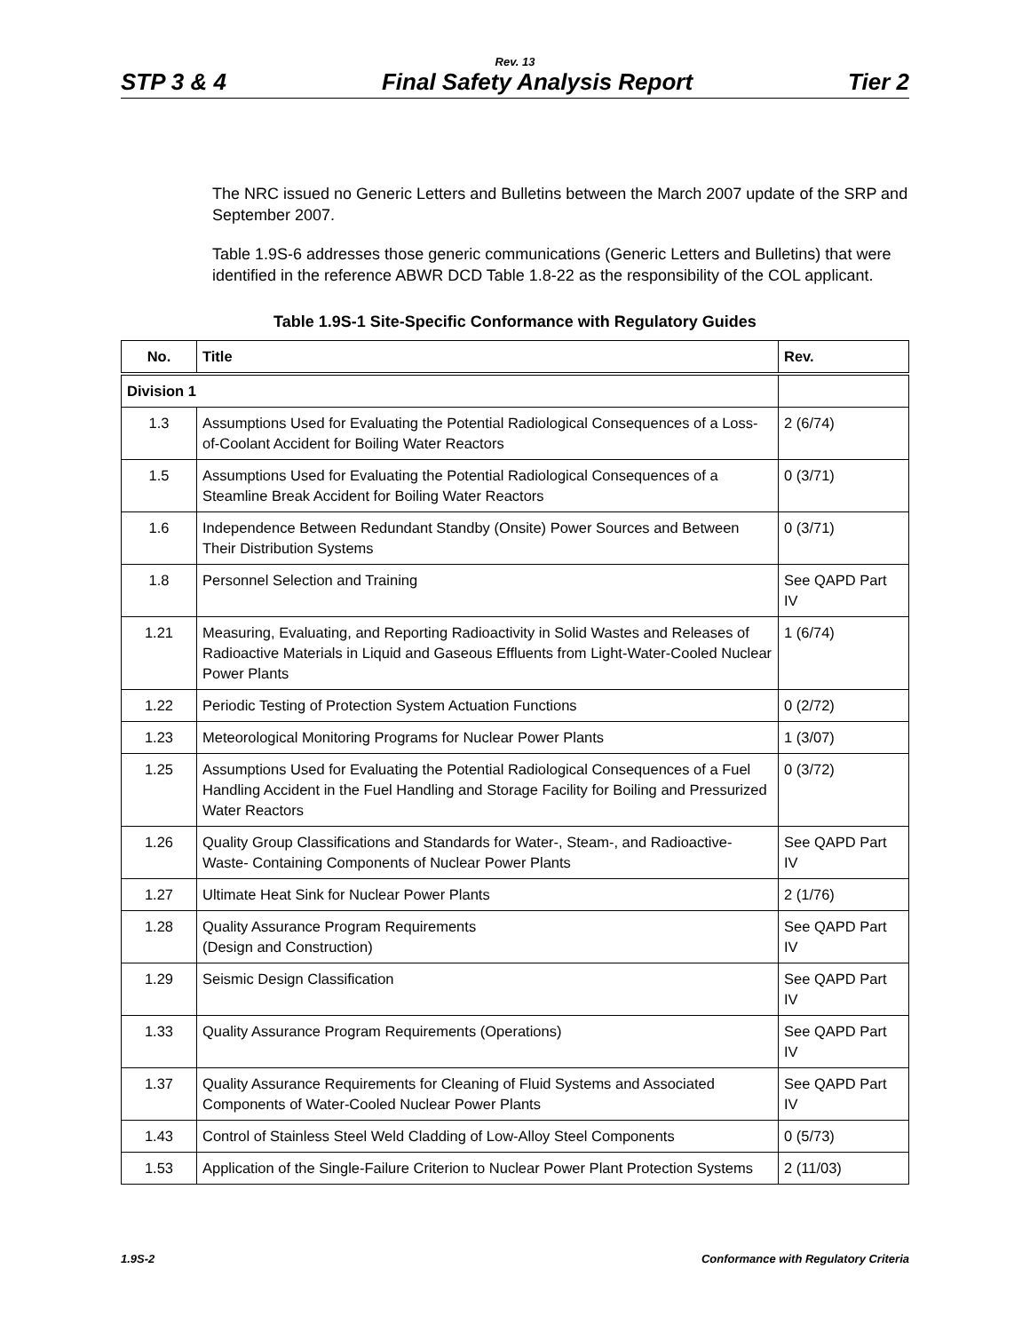Rev. 13
STP 3 & 4 Final Safety Analysis Report Tier 2
The NRC issued no Generic Letters and Bulletins between the March 2007 update of the SRP and September 2007.
Table 1.9S-6 addresses those generic communications (Generic Letters and Bulletins) that were identified in the reference ABWR DCD Table 1.8-22 as the responsibility of the COL applicant.
Table 1.9S-1 Site-Specific Conformance with Regulatory Guides
| No. | Title | Rev. |
| --- | --- | --- |
| Division 1 | | |
| 1.3 | Assumptions Used for Evaluating the Potential Radiological Consequences of a Loss-of-Coolant Accident for Boiling Water Reactors | 2 (6/74) |
| 1.5 | Assumptions Used for Evaluating the Potential Radiological Consequences of a Steamline Break Accident for Boiling Water Reactors | 0 (3/71) |
| 1.6 | Independence Between Redundant Standby (Onsite) Power Sources and Between Their Distribution Systems | 0 (3/71) |
| 1.8 | Personnel Selection and Training | See QAPD Part IV |
| 1.21 | Measuring, Evaluating, and Reporting Radioactivity in Solid Wastes and Releases of Radioactive Materials in Liquid and Gaseous Effluents from Light-Water-Cooled Nuclear Power Plants | 1 (6/74) |
| 1.22 | Periodic Testing of Protection System Actuation Functions | 0 (2/72) |
| 1.23 | Meteorological Monitoring Programs for Nuclear Power Plants | 1 (3/07) |
| 1.25 | Assumptions Used for Evaluating the Potential Radiological Consequences of a Fuel Handling Accident in the Fuel Handling and Storage Facility for Boiling and Pressurized Water Reactors | 0 (3/72) |
| 1.26 | Quality Group Classifications and Standards for Water-, Steam-, and Radioactive-Waste- Containing Components of Nuclear Power Plants | See QAPD Part IV |
| 1.27 | Ultimate Heat Sink for Nuclear Power Plants | 2 (1/76) |
| 1.28 | Quality Assurance Program Requirements (Design and Construction) | See QAPD Part IV |
| 1.29 | Seismic Design Classification | See QAPD Part IV |
| 1.33 | Quality Assurance Program Requirements (Operations) | See QAPD Part IV |
| 1.37 | Quality Assurance Requirements for Cleaning of Fluid Systems and Associated Components of Water-Cooled Nuclear Power Plants | See QAPD Part IV |
| 1.43 | Control of Stainless Steel Weld Cladding of Low-Alloy Steel Components | 0 (5/73) |
| 1.53 | Application of the Single-Failure Criterion to Nuclear Power Plant Protection Systems | 2 (11/03) |
1.9S-2 Conformance with Regulatory Criteria